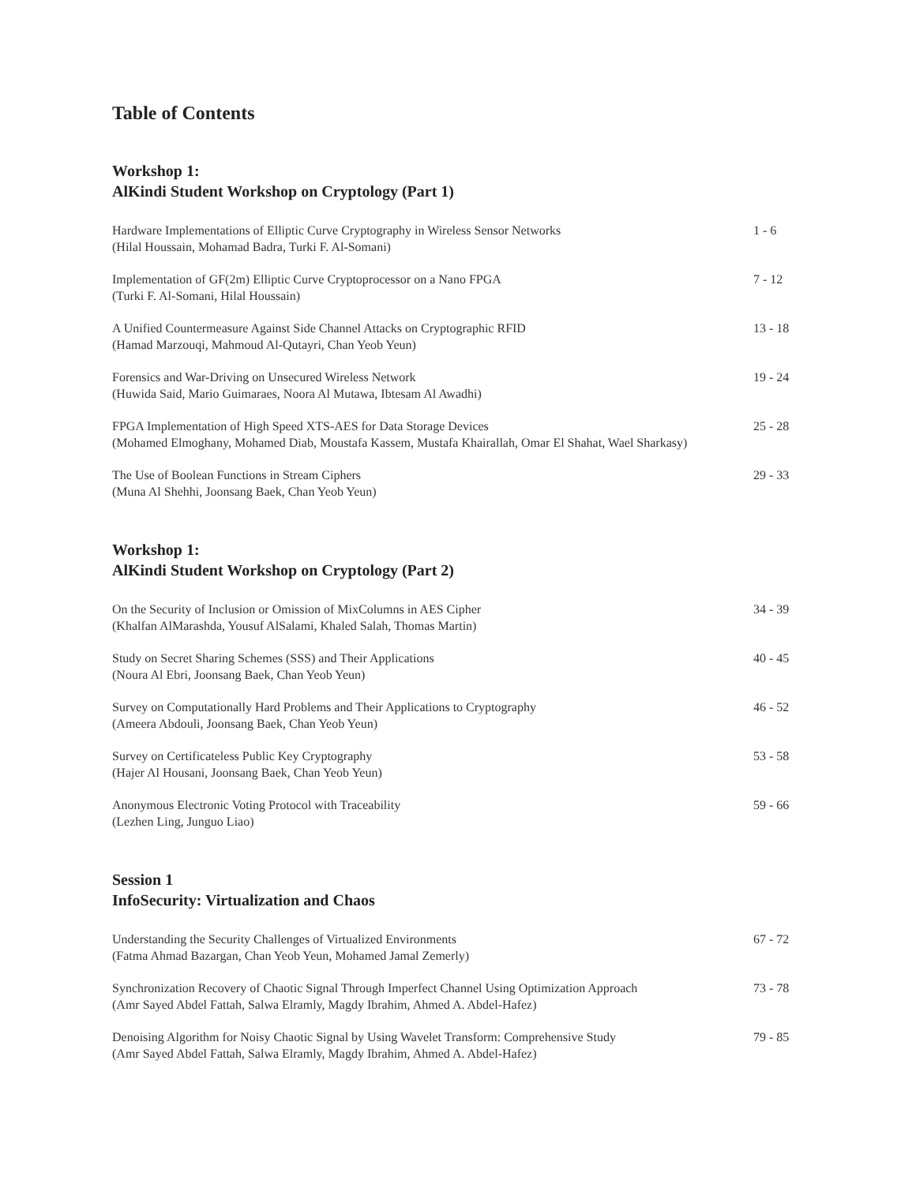Table of Contents
Workshop 1:
AlKindi Student Workshop on Cryptology (Part 1)
Hardware Implementations of Elliptic Curve Cryptography in Wireless Sensor Networks
(Hilal Houssain, Mohamad Badra, Turki F. Al-Somani)
1 - 6
Implementation of GF(2m) Elliptic Curve Cryptoprocessor on a Nano FPGA
(Turki F. Al-Somani, Hilal Houssain)
7 - 12
A Unified Countermeasure Against Side Channel Attacks on Cryptographic RFID
(Hamad Marzouqi, Mahmoud Al-Qutayri, Chan Yeob Yeun)
13 - 18
Forensics and War-Driving on Unsecured Wireless Network
(Huwida Said, Mario Guimaraes, Noora Al Mutawa, Ibtesam Al Awadhi)
19 - 24
FPGA Implementation of High Speed XTS-AES for Data Storage Devices
(Mohamed Elmoghany, Mohamed Diab, Moustafa Kassem, Mustafa Khairallah, Omar El Shahat, Wael Sharkasy)
25 - 28
The Use of Boolean Functions in Stream Ciphers
(Muna Al Shehhi, Joonsang Baek, Chan Yeob Yeun)
29 - 33
Workshop 1:
AlKindi Student Workshop on Cryptology (Part 2)
On the Security of Inclusion or Omission of MixColumns in AES Cipher
(Khalfan AlMarashda, Yousuf AlSalami, Khaled Salah, Thomas Martin)
34 - 39
Study on Secret Sharing Schemes (SSS) and Their Applications
(Noura Al Ebri, Joonsang Baek, Chan Yeob Yeun)
40 - 45
Survey on Computationally Hard Problems and Their Applications to Cryptography
(Ameera Abdouli, Joonsang Baek, Chan Yeob Yeun)
46 - 52
Survey on Certificateless Public Key Cryptography
(Hajer Al Housani, Joonsang Baek, Chan Yeob Yeun)
53 - 58
Anonymous Electronic Voting Protocol with Traceability
(Lezhen Ling, Junguo Liao)
59 - 66
Session 1
InfoSecurity: Virtualization and Chaos
Understanding the Security Challenges of Virtualized Environments
(Fatma Ahmad Bazargan, Chan Yeob Yeun, Mohamed Jamal Zemerly)
67 - 72
Synchronization Recovery of Chaotic Signal Through Imperfect Channel Using Optimization Approach
(Amr Sayed Abdel Fattah, Salwa Elramly, Magdy Ibrahim, Ahmed A. Abdel-Hafez)
73 - 78
Denoising Algorithm for Noisy Chaotic Signal by Using Wavelet Transform: Comprehensive Study
(Amr Sayed Abdel Fattah, Salwa Elramly, Magdy Ibrahim, Ahmed A. Abdel-Hafez)
79 - 85